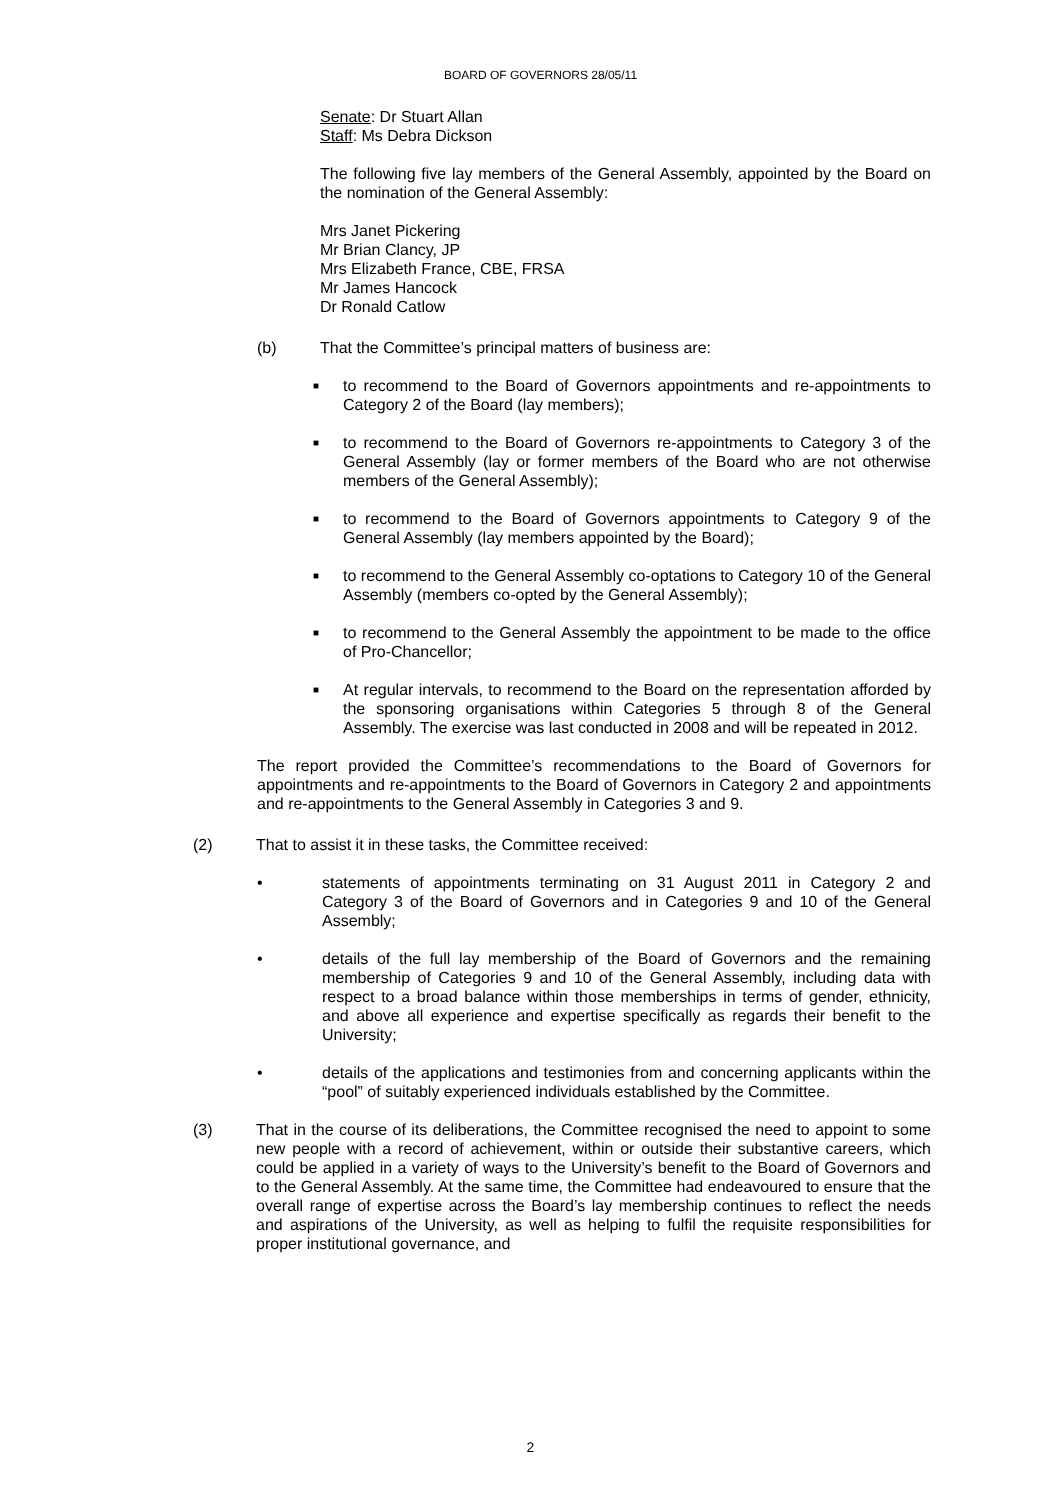BOARD OF GOVERNORS 28/05/11
Senate: Dr Stuart Allan
Staff: Ms Debra Dickson
The following five lay members of the General Assembly, appointed by the Board on the nomination of the General Assembly:
Mrs Janet Pickering
Mr Brian Clancy, JP
Mrs Elizabeth France, CBE, FRSA
Mr James Hancock
Dr Ronald Catlow
(b) That the Committee’s principal matters of business are:
■
to recommend to the Board of Governors appointments and re-appointments to Category 2 of the Board (lay members);
■
to recommend to the Board of Governors re-appointments to Category 3 of the General Assembly (lay or former members of the Board who are not otherwise members of the General Assembly);
■
to recommend to the Board of Governors appointments to Category 9 of the General Assembly (lay members appointed by the Board);
■
to recommend to the General Assembly co-optations to Category 10 of the General Assembly (members co-opted by the General Assembly);
■
to recommend to the General Assembly the appointment to be made to the office of Pro-Chancellor;
■
At regular intervals, to recommend to the Board on the representation afforded by the sponsoring organisations within Categories 5 through 8 of the General Assembly. The exercise was last conducted in 2008 and will be repeated in 2012.
The report provided the Committee’s recommendations to the Board of Governors for appointments and re-appointments to the Board of Governors in Category 2 and appointments and re-appointments to the General Assembly in Categories 3 and 9.
(2) That to assist it in these tasks, the Committee received:
• statements of appointments terminating on 31 August 2011 in Category 2 and Category 3 of the Board of Governors and in Categories 9 and 10 of the General Assembly;
• details of the full lay membership of the Board of Governors and the remaining membership of Categories 9 and 10 of the General Assembly, including data with respect to a broad balance within those memberships in terms of gender, ethnicity, and above all experience and expertise specifically as regards their benefit to the University;
• details of the applications and testimonies from and concerning applicants within the “pool” of suitably experienced individuals established by the Committee.
(3) That in the course of its deliberations, the Committee recognised the need to appoint to some new people with a record of achievement, within or outside their substantive careers, which could be applied in a variety of ways to the University’s benefit to the Board of Governors and to the General Assembly. At the same time, the Committee had endeavoured to ensure that the overall range of expertise across the Board’s lay membership continues to reflect the needs and aspirations of the University, as well as helping to fulfil the requisite responsibilities for proper institutional governance, and
2